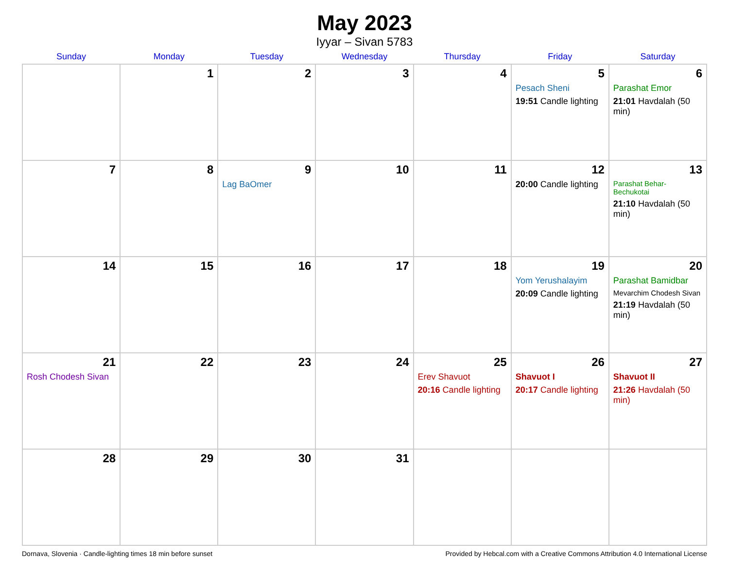May 2023
Iyyar – Sivan 5783
| Sunday | Monday | Tuesday | Wednesday | Thursday | Friday | Saturday |
| --- | --- | --- | --- | --- | --- | --- |
| | 1 | 2 | 3 | 4 | 5 Pesach Sheni 19:51 Candle lighting | 6 Parashat Emor 21:01 Havdalah (50 min) |
| 7 | 8 | 9 Lag BaOmer | 10 | 11 | 12 20:00 Candle lighting | 13 Parashat Behar-Bechukotai 21:10 Havdalah (50 min) |
| 14 | 15 | 16 | 17 | 18 | 19 Yom Yerushalayim 20:09 Candle lighting | 20 Parashat Bamidbar Mevarchim Chodesh Sivan 21:19 Havdalah (50 min) |
| 21 Rosh Chodesh Sivan | 22 | 23 | 24 | 25 Erev Shavuot 20:16 Candle lighting | 26 Shavuot I 20:17 Candle lighting | 27 Shavuot II 21:26 Havdalah (50 min) |
| 28 | 29 | 30 | 31 | | | |
Dornava, Slovenia · Candle-lighting times 18 min before sunset Provided by Hebcal.com with a Creative Commons Attribution 4.0 International License